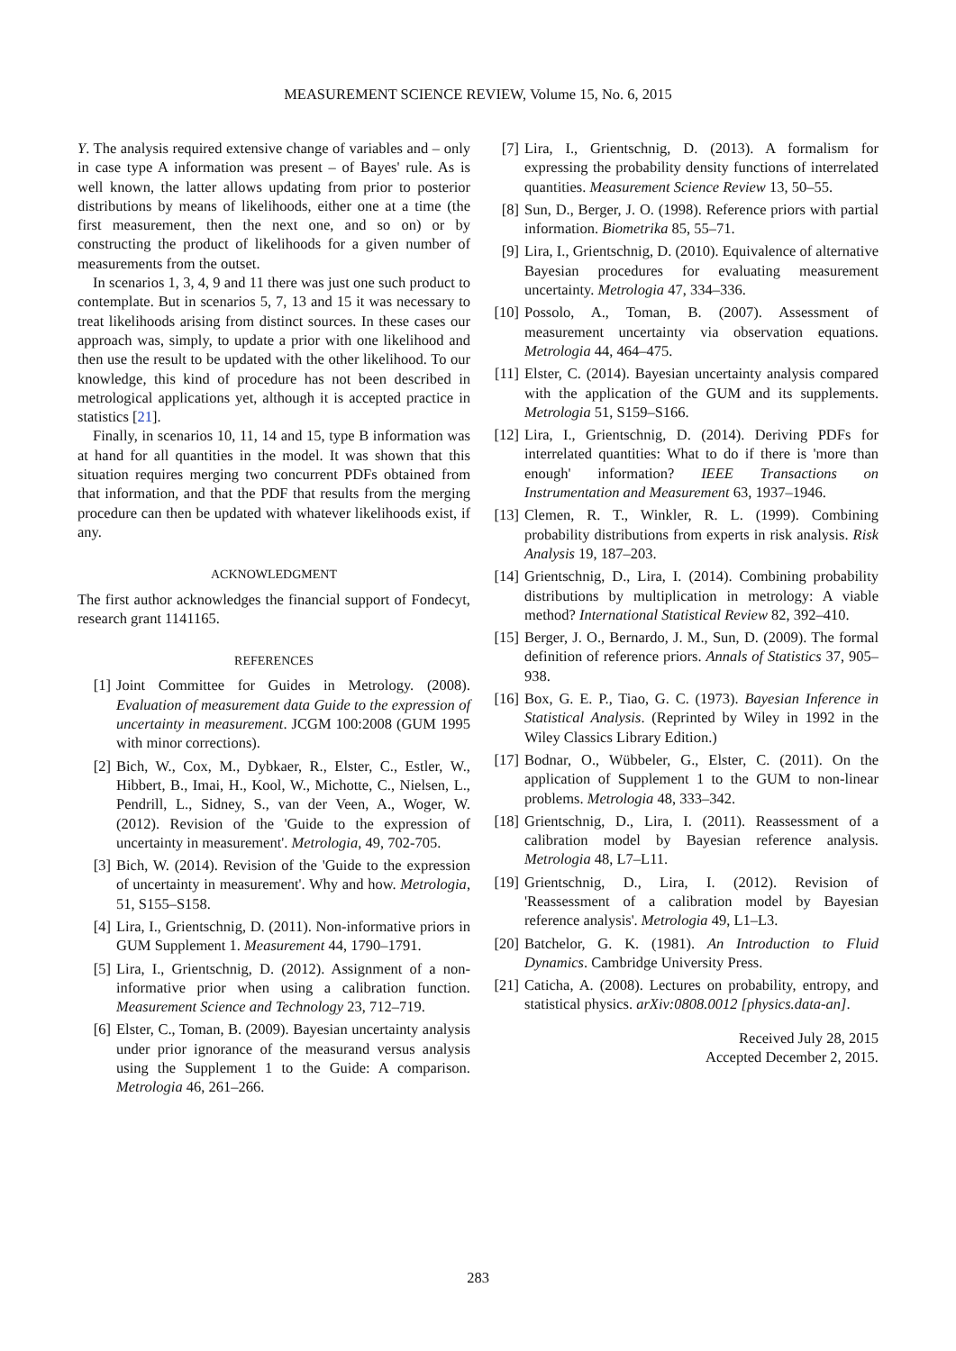MEASUREMENT SCIENCE REVIEW, Volume 15, No. 6, 2015
Y. The analysis required extensive change of variables and – only in case type A information was present – of Bayes' rule. As is well known, the latter allows updating from prior to posterior distributions by means of likelihoods, either one at a time (the first measurement, then the next one, and so on) or by constructing the product of likelihoods for a given number of measurements from the outset.
In scenarios 1, 3, 4, 9 and 11 there was just one such product to contemplate. But in scenarios 5, 7, 13 and 15 it was necessary to treat likelihoods arising from distinct sources. In these cases our approach was, simply, to update a prior with one likelihood and then use the result to be updated with the other likelihood. To our knowledge, this kind of procedure has not been described in metrological applications yet, although it is accepted practice in statistics [21].
Finally, in scenarios 10, 11, 14 and 15, type B information was at hand for all quantities in the model. It was shown that this situation requires merging two concurrent PDFs obtained from that information, and that the PDF that results from the merging procedure can then be updated with whatever likelihoods exist, if any.
ACKNOWLEDGMENT
The first author acknowledges the financial support of Fondecyt, research grant 1141165.
REFERENCES
[1] Joint Committee for Guides in Metrology. (2008). Evaluation of measurement data Guide to the expression of uncertainty in measurement. JCGM 100:2008 (GUM 1995 with minor corrections).
[2] Bich, W., Cox, M., Dybkaer, R., Elster, C., Estler, W., Hibbert, B., Imai, H., Kool, W., Michotte, C., Nielsen, L., Pendrill, L., Sidney, S., van der Veen, A., Woger, W. (2012). Revision of the 'Guide to the expression of uncertainty in measurement'. Metrologia, 49, 702-705.
[3] Bich, W. (2014). Revision of the 'Guide to the expression of uncertainty in measurement'. Why and how. Metrologia, 51, S155–S158.
[4] Lira, I., Grientschnig, D. (2011). Non-informative priors in GUM Supplement 1. Measurement 44, 1790–1791.
[5] Lira, I., Grientschnig, D. (2012). Assignment of a non-informative prior when using a calibration function. Measurement Science and Technology 23, 712–719.
[6] Elster, C., Toman, B. (2009). Bayesian uncertainty analysis under prior ignorance of the measurand versus analysis using the Supplement 1 to the Guide: A comparison. Metrologia 46, 261–266.
[7] Lira, I., Grientschnig, D. (2013). A formalism for expressing the probability density functions of interrelated quantities. Measurement Science Review 13, 50–55.
[8] Sun, D., Berger, J. O. (1998). Reference priors with partial information. Biometrika 85, 55–71.
[9] Lira, I., Grientschnig, D. (2010). Equivalence of alternative Bayesian procedures for evaluating measurement uncertainty. Metrologia 47, 334–336.
[10] Possolo, A., Toman, B. (2007). Assessment of measurement uncertainty via observation equations. Metrologia 44, 464–475.
[11] Elster, C. (2014). Bayesian uncertainty analysis compared with the application of the GUM and its supplements. Metrologia 51, S159–S166.
[12] Lira, I., Grientschnig, D. (2014). Deriving PDFs for interrelated quantities: What to do if there is 'more than enough' information? IEEE Transactions on Instrumentation and Measurement 63, 1937–1946.
[13] Clemen, R. T., Winkler, R. L. (1999). Combining probability distributions from experts in risk analysis. Risk Analysis 19, 187–203.
[14] Grientschnig, D., Lira, I. (2014). Combining probability distributions by multiplication in metrology: A viable method? International Statistical Review 82, 392–410.
[15] Berger, J. O., Bernardo, J. M., Sun, D. (2009). The formal definition of reference priors. Annals of Statistics 37, 905–938.
[16] Box, G. E. P., Tiao, G. C. (1973). Bayesian Inference in Statistical Analysis. (Reprinted by Wiley in 1992 in the Wiley Classics Library Edition.)
[17] Bodnar, O., Wübbeler, G., Elster, C. (2011). On the application of Supplement 1 to the GUM to non-linear problems. Metrologia 48, 333–342.
[18] Grientschnig, D., Lira, I. (2011). Reassessment of a calibration model by Bayesian reference analysis. Metrologia 48, L7–L11.
[19] Grientschnig, D., Lira, I. (2012). Revision of 'Reassessment of a calibration model by Bayesian reference analysis'. Metrologia 49, L1–L3.
[20] Batchelor, G. K. (1981). An Introduction to Fluid Dynamics. Cambridge University Press.
[21] Caticha, A. (2008). Lectures on probability, entropy, and statistical physics. arXiv:0808.0012 [physics.data-an].
Received July 28, 2015
Accepted December 2, 2015.
283